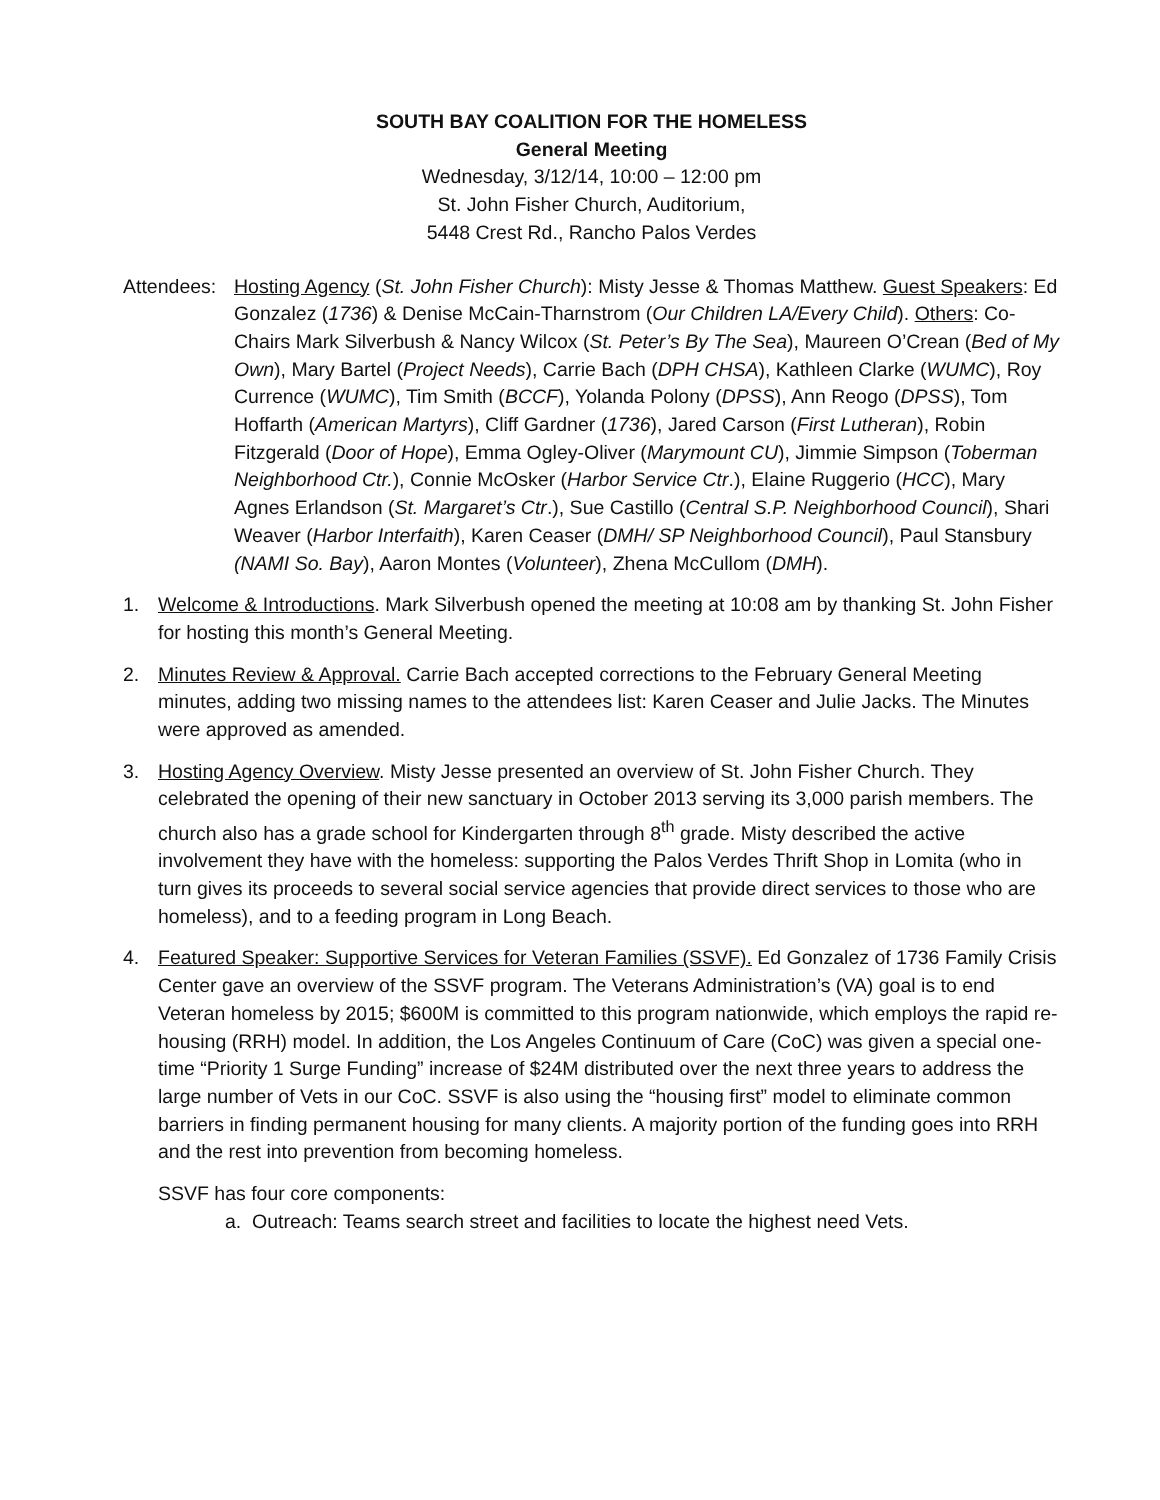SOUTH BAY COALITION FOR THE HOMELESS
General Meeting
Wednesday, 3/12/14, 10:00 – 12:00 pm
St. John Fisher Church, Auditorium,
5448 Crest Rd., Rancho Palos Verdes
Attendees:
Hosting Agency (St. John Fisher Church): Misty Jesse & Thomas Matthew. Guest Speakers: Ed Gonzalez (1736) & Denise McCain-Tharnstrom (Our Children LA/Every Child). Others: Co-Chairs Mark Silverbush & Nancy Wilcox (St. Peter’s By The Sea), Maureen O’Crean (Bed of My Own), Mary Bartel (Project Needs), Carrie Bach (DPH CHSA), Kathleen Clarke (WUMC), Roy Currence (WUMC), Tim Smith (BCCF), Yolanda Polony (DPSS), Ann Reogo (DPSS), Tom Hoffarth (American Martyrs), Cliff Gardner (1736), Jared Carson (First Lutheran), Robin Fitzgerald (Door of Hope), Emma Ogley-Oliver (Marymount CU), Jimmie Simpson (Toberman Neighborhood Ctr.), Connie McOsker (Harbor Service Ctr.), Elaine Ruggerio (HCC), Mary Agnes Erlandson (St. Margaret’s Ctr.), Sue Castillo (Central S.P. Neighborhood Council), Shari Weaver (Harbor Interfaith), Karen Ceaser (DMH/ SP Neighborhood Council), Paul Stansbury (NAMI So. Bay), Aaron Montes (Volunteer), Zhena McCullom (DMH).
1. Welcome & Introductions. Mark Silverbush opened the meeting at 10:08 am by thanking St. John Fisher for hosting this month’s General Meeting.
2. Minutes Review & Approval. Carrie Bach accepted corrections to the February General Meeting minutes, adding two missing names to the attendees list: Karen Ceaser and Julie Jacks. The Minutes were approved as amended.
3. Hosting Agency Overview. Misty Jesse presented an overview of St. John Fisher Church. They celebrated the opening of their new sanctuary in October 2013 serving its 3,000 parish members. The church also has a grade school for Kindergarten through 8<sup>th</sup> grade. Misty described the active involvement they have with the homeless: supporting the Palos Verdes Thrift Shop in Lomita (who in turn gives its proceeds to several social service agencies that provide direct services to those who are homeless), and to a feeding program in Long Beach.
4. Featured Speaker: Supportive Services for Veteran Families (SSVF). Ed Gonzalez of 1736 Family Crisis Center gave an overview of the SSVF program. The Veterans Administration’s (VA) goal is to end Veteran homeless by 2015; $600M is committed to this program nationwide, which employs the rapid re-housing (RRH) model. In addition, the Los Angeles Continuum of Care (CoC) was given a special one-time “Priority 1 Surge Funding” increase of $24M distributed over the next three years to address the large number of Vets in our CoC. SSVF is also using the “housing first” model to eliminate common barriers in finding permanent housing for many clients. A majority portion of the funding goes into RRH and the rest into prevention from becoming homeless.
SSVF has four core components:
a. Outreach: Teams search street and facilities to locate the highest need Vets.